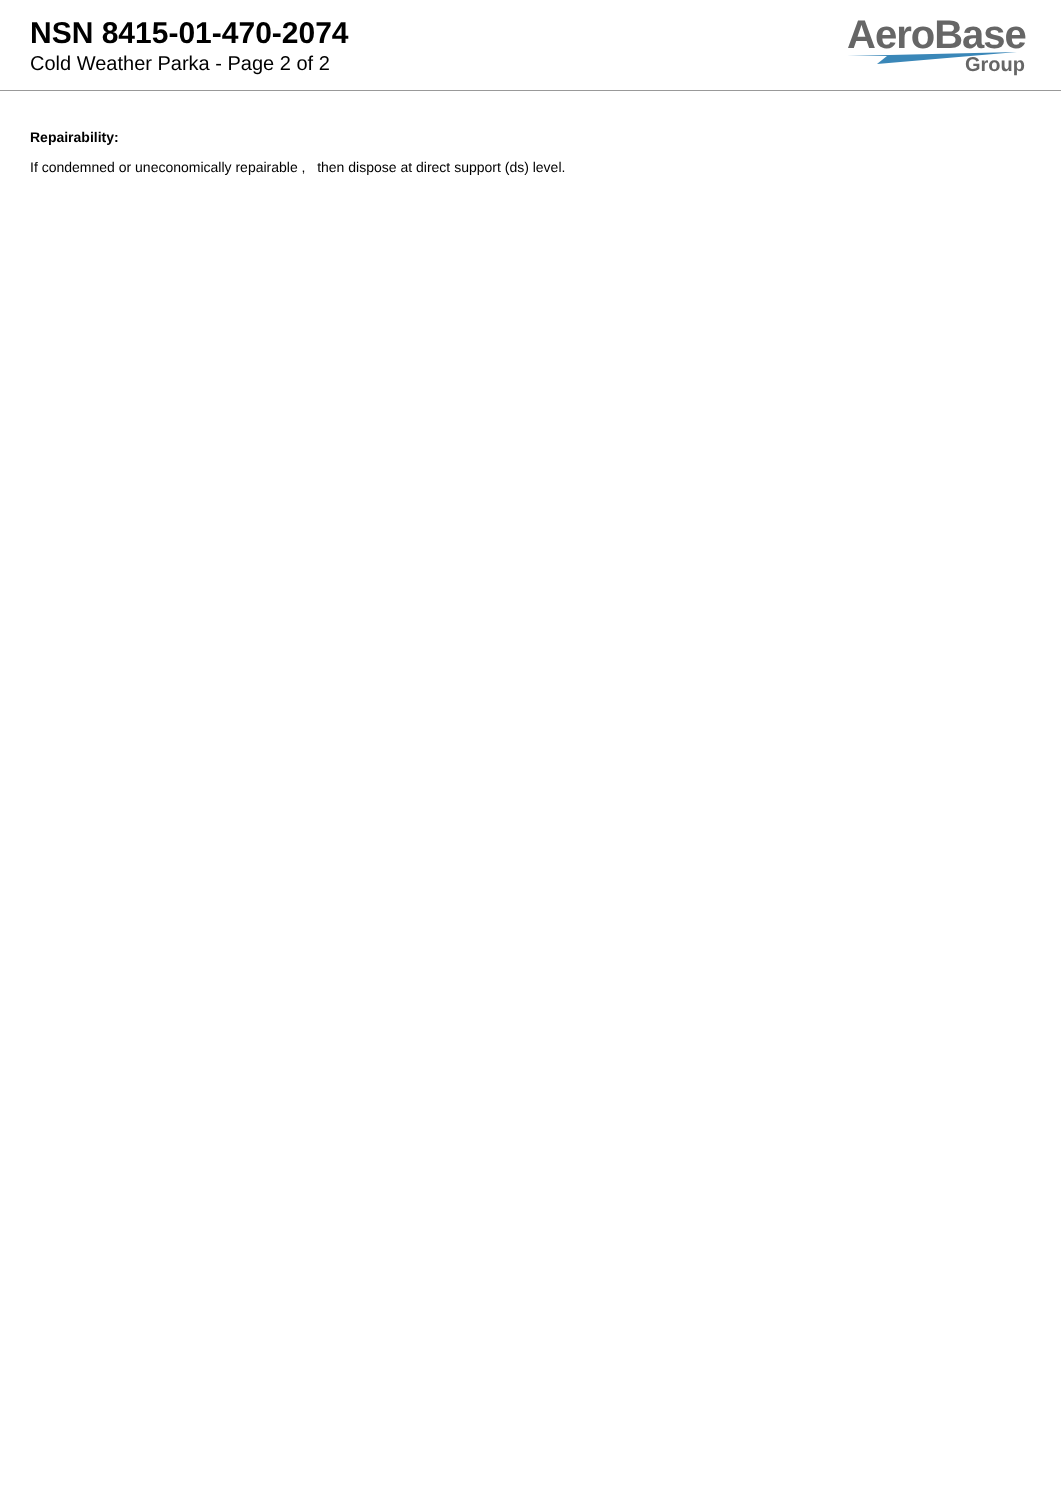NSN 8415-01-470-2074
Cold Weather Parka - Page 2 of 2
AeroBase
Group
Repairability:
If condemned or uneconomically repairable , then dispose at direct support (ds) level.